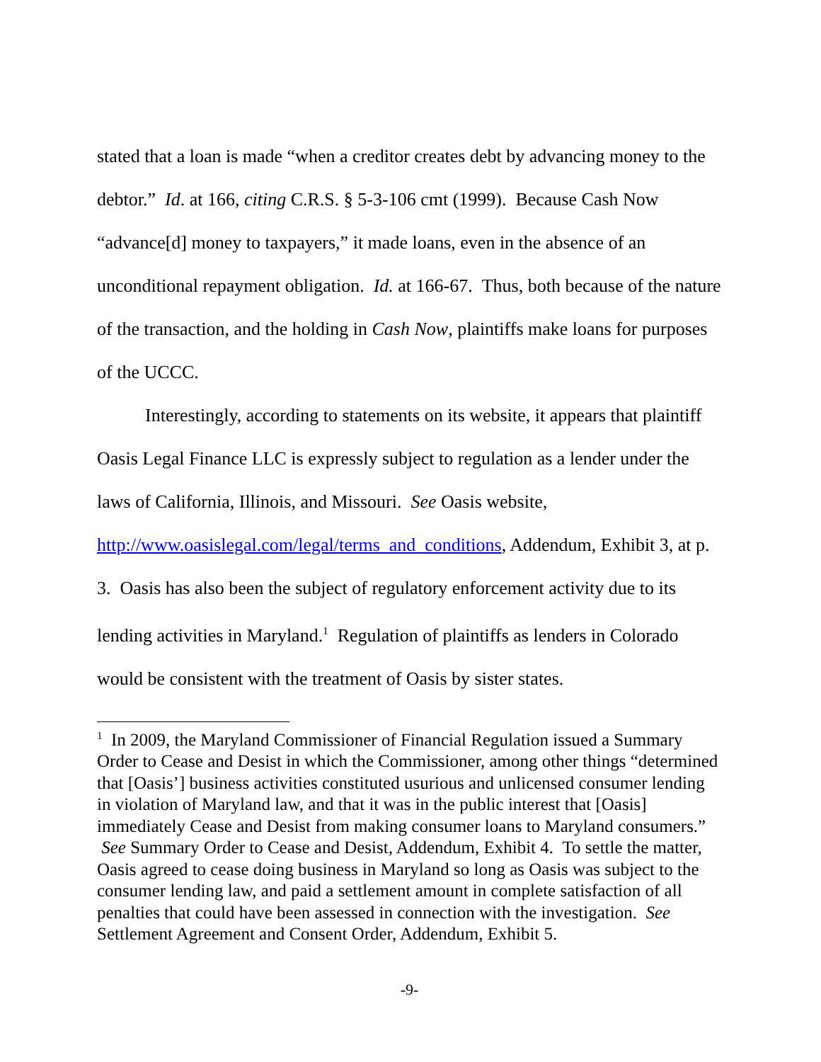stated that a loan is made “when a creditor creates debt by advancing money to the debtor.” Id. at 166, citing C.R.S. § 5-3-106 cmt (1999). Because Cash Now “advance[d] money to taxpayers,” it made loans, even in the absence of an unconditional repayment obligation. Id. at 166-67. Thus, both because of the nature of the transaction, and the holding in Cash Now, plaintiffs make loans for purposes of the UCCC.
Interestingly, according to statements on its website, it appears that plaintiff Oasis Legal Finance LLC is expressly subject to regulation as a lender under the laws of California, Illinois, and Missouri. See Oasis website,
http://www.oasislegal.com/legal/terms_and_conditions, Addendum, Exhibit 3, at p. 3. Oasis has also been the subject of regulatory enforcement activity due to its lending activities in Maryland.<sup>1</sup> Regulation of plaintiffs as lenders in Colorado would be consistent with the treatment of Oasis by sister states.
<sup>1</sup> In 2009, the Maryland Commissioner of Financial Regulation issued a Summary Order to Cease and Desist in which the Commissioner, among other things “determined that [Oasis’] business activities constituted usurious and unlicensed consumer lending in violation of Maryland law, and that it was in the public interest that [Oasis] immediately Cease and Desist from making consumer loans to Maryland consumers.” See Summary Order to Cease and Desist, Addendum, Exhibit 4. To settle the matter, Oasis agreed to cease doing business in Maryland so long as Oasis was subject to the consumer lending law, and paid a settlement amount in complete satisfaction of all penalties that could have been assessed in connection with the investigation. See Settlement Agreement and Consent Order, Addendum, Exhibit 5.
-9-